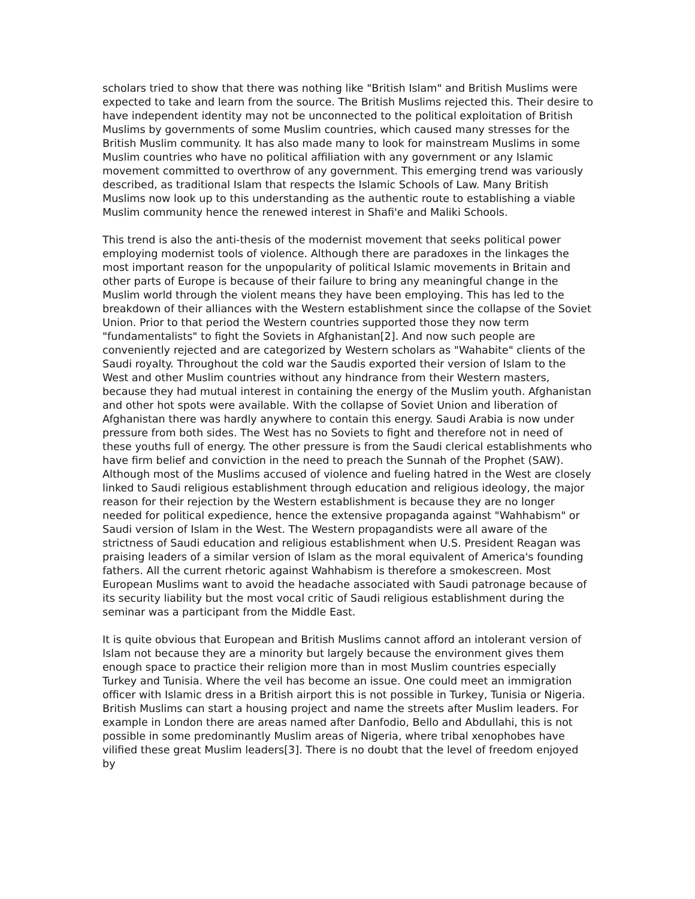scholars tried to show that there was nothing like "British Islam" and British Muslims were expected to take and learn from the source. The British Muslims rejected this. Their desire to have independent identity may not be unconnected to the political exploitation of British Muslims by governments of some Muslim countries, which caused many stresses for the British Muslim community. It has also made many to look for mainstream Muslims in some Muslim countries who have no political affiliation with any government or any Islamic movement committed to overthrow of any government. This emerging trend was variously described, as traditional Islam that respects the Islamic Schools of Law. Many British Muslims now look up to this understanding as the authentic route to establishing a viable Muslim community hence the renewed interest in Shafi'e and Maliki Schools.
This trend is also the anti-thesis of the modernist movement that seeks political power employing modernist tools of violence. Although there are paradoxes in the linkages the most important reason for the unpopularity of political Islamic movements in Britain and other parts of Europe is because of their failure to bring any meaningful change in the Muslim world through the violent means they have been employing. This has led to the breakdown of their alliances with the Western establishment since the collapse of the Soviet Union. Prior to that period the Western countries supported those they now term "fundamentalists" to fight the Soviets in Afghanistan[2]. And now such people are conveniently rejected and are categorized by Western scholars as "Wahabite" clients of the Saudi royalty. Throughout the cold war the Saudis exported their version of Islam to the West and other Muslim countries without any hindrance from their Western masters, because they had mutual interest in containing the energy of the Muslim youth. Afghanistan and other hot spots were available. With the collapse of Soviet Union and liberation of Afghanistan there was hardly anywhere to contain this energy. Saudi Arabia is now under pressure from both sides. The West has no Soviets to fight and therefore not in need of these youths full of energy. The other pressure is from the Saudi clerical establishments who have firm belief and conviction in the need to preach the Sunnah of the Prophet (SAW). Although most of the Muslims accused of violence and fueling hatred in the West are closely linked to Saudi religious establishment through education and religious ideology, the major reason for their rejection by the Western establishment is because they are no longer needed for political expedience, hence the extensive propaganda against "Wahhabism" or Saudi version of Islam in the West. The Western propagandists were all aware of the strictness of Saudi education and religious establishment when U.S. President Reagan was praising leaders of a similar version of Islam as the moral equivalent of America's founding fathers. All the current rhetoric against Wahhabism is therefore a smokescreen. Most European Muslims want to avoid the headache associated with Saudi patronage because of its security liability but the most vocal critic of Saudi religious establishment during the seminar was a participant from the Middle East.
It is quite obvious that European and British Muslims cannot afford an intolerant version of Islam not because they are a minority but largely because the environment gives them enough space to practice their religion more than in most Muslim countries especially Turkey and Tunisia. Where the veil has become an issue. One could meet an immigration officer with Islamic dress in a British airport this is not possible in Turkey, Tunisia or Nigeria. British Muslims can start a housing project and name the streets after Muslim leaders. For example in London there are areas named after Danfodio, Bello and Abdullahi, this is not possible in some predominantly Muslim areas of Nigeria, where tribal xenophobes have vilified these great Muslim leaders[3]. There is no doubt that the level of freedom enjoyed by